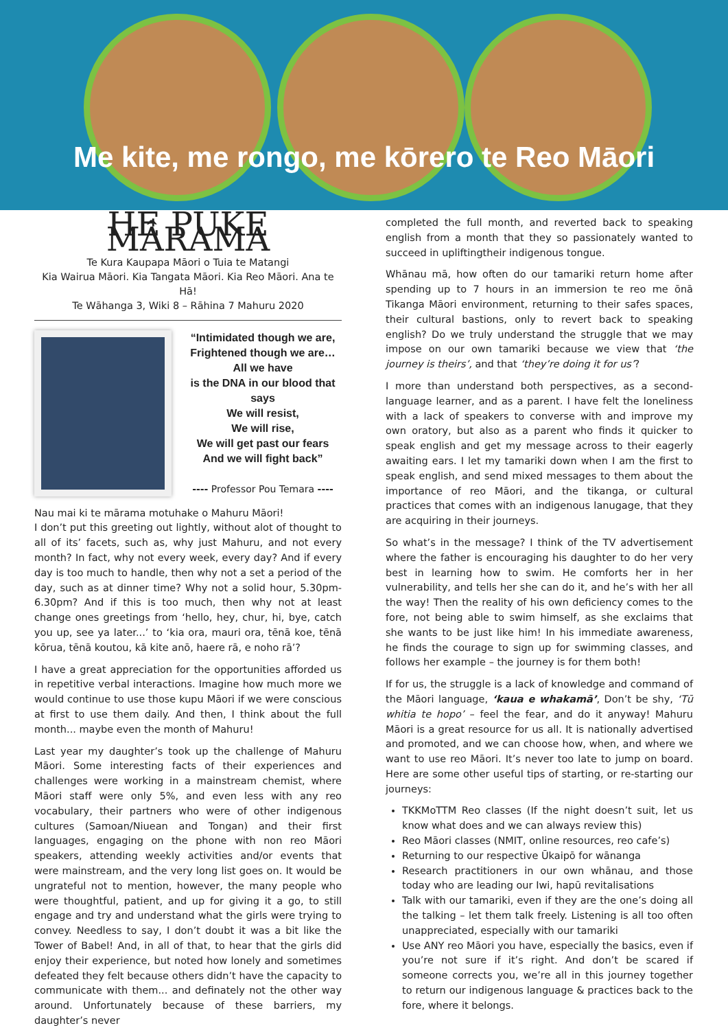Me kite, me rongo, me kōrero te Reo Māori
HE PUKE MÂRAMA
Te Kura Kaupapa Māori o Tuia te Matangi
Kia Wairua Māori. Kia Tangata Māori. Kia Reo Māori. Ana te Hā!
Te Wāhanga 3, Wiki 8 – Rāhina 7 Mahuru 2020
“Intimidated though we are,
Frightened though we are…
All we have
is the DNA in our blood that says
We will resist,
We will rise,
We will get past our fears
And we will fight back”
---- Professor Pou Temara ----
Nau mai ki te mārama motuhake o Mahuru Māori!
I don’t put this greeting out lightly, without alot of thought to all of its’ facets, such as, why just Mahuru, and not every month? In fact, why not every week, every day? And if every day is too much to handle, then why not a set a period of the day, such as at dinner time? Why not a solid hour, 5.30pm-6.30pm? And if this is too much, then why not at least change ones greetings from ‘hello, hey, chur, hi, bye, catch you up, see ya later...’ to ‘kia ora, mauri ora, tēnā koe, tēnā kōrua, tēnā koutou, kā kite anō, haere rā, e noho rā’?
I have a great appreciation for the opportunities afforded us in repetitive verbal interactions. Imagine how much more we would continue to use those kupu Māori if we were conscious at first to use them daily. And then, I think about the full month... maybe even the month of Mahuru!
Last year my daughter’s took up the challenge of Mahuru Māori. Some interesting facts of their experiences and challenges were working in a mainstream chemist, where Māori staff were only 5%, and even less with any reo vocabulary, their partners who were of other indigenous cultures (Samoan/Niuean and Tongan) and their first languages, engaging on the phone with non reo Māori speakers, attending weekly activities and/or events that were mainstream, and the very long list goes on. It would be ungrateful not to mention, however, the many people who were thoughtful, patient, and up for giving it a go, to still engage and try and understand what the girls were trying to convey. Needless to say, I don’t doubt it was a bit like the Tower of Babel! And, in all of that, to hear that the girls did enjoy their experience, but noted how lonely and sometimes defeated they felt because others didn’t have the capacity to communicate with them... and definately not the other way around. Unfortunately because of these barriers, my daughter’s never
completed the full month, and reverted back to speaking english from a month that they so passionately wanted to succeed in upliftingtheir indigenous tongue.
Whānau mā, how often do our tamariki return home after spending up to 7 hours in an immersion te reo me ōnā Tikanga Māori environment, returning to their safes spaces, their cultural bastions, only to revert back to speaking english? Do we truly understand the struggle that we may impose on our own tamariki because we view that ‘the journey is theirs’, and that ‘they’re doing it for us’?
I more than understand both perspectives, as a second-language learner, and as a parent. I have felt the loneliness with a lack of speakers to converse with and improve my own oratory, but also as a parent who finds it quicker to speak english and get my message across to their eagerly awaiting ears. I let my tamariki down when I am the first to speak english, and send mixed messages to them about the importance of reo Māori, and the tikanga, or cultural practices that comes with an indigenous lanugage, that they are acquiring in their journeys.
So what’s in the message? I think of the TV advertisement where the father is encouraging his daughter to do her very best in learning how to swim. He comforts her in her vulnerability, and tells her she can do it, and he’s with her all the way! Then the reality of his own deficiency comes to the fore, not being able to swim himself, as she exclaims that she wants to be just like him! In his immediate awareness, he finds the courage to sign up for swimming classes, and follows her example – the journey is for them both!
If for us, the struggle is a lack of knowledge and command of the Māori language, ‘kaua e whakamā’, Don’t be shy, ‘Tū whitia te hopo’ – feel the fear, and do it anyway! Mahuru Māori is a great resource for us all. It is nationally advertised and promoted, and we can choose how, when, and where we want to use reo Māori. It’s never too late to jump on board. Here are some other useful tips of starting, or re-starting our journeys:
TKKMoTTM Reo classes (If the night doesn’t suit, let us know what does and we can always review this)
Reo Māori classes (NMIT, online resources, reo cafe’s)
Returning to our respective Ūkaipō for wānanga
Research practitioners in our own whānau, and those today who are leading our Iwi, hapū revitalisations
Talk with our tamariki, even if they are the one’s doing all the talking – let them talk freely. Listening is all too often unappreciated, especially with our tamariki
Use ANY reo Māori you have, especially the basics, even if you’re not sure if it’s right. And don’t be scared if someone corrects you, we’re all in this journey together to return our indigenous language & practices back to the fore, where it belongs.